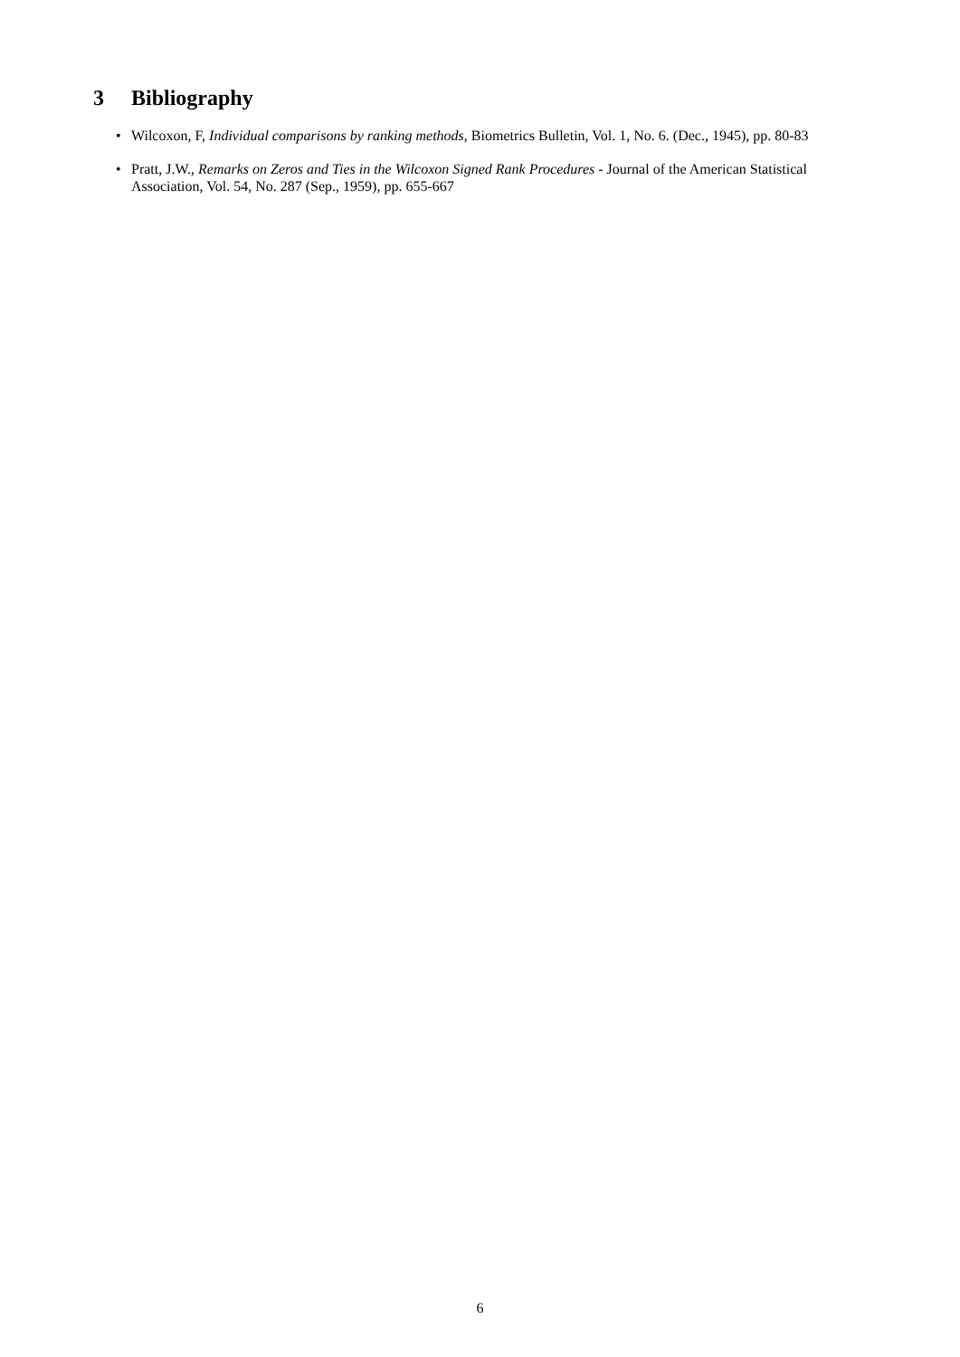3 Bibliography
• Wilcoxon, F, Individual comparisons by ranking methods, Biometrics Bulletin, Vol. 1, No. 6. (Dec., 1945), pp. 80-83
• Pratt, J.W., Remarks on Zeros and Ties in the Wilcoxon Signed Rank Procedures - Journal of the American Statistical Association, Vol. 54, No. 287 (Sep., 1959), pp. 655-667
6